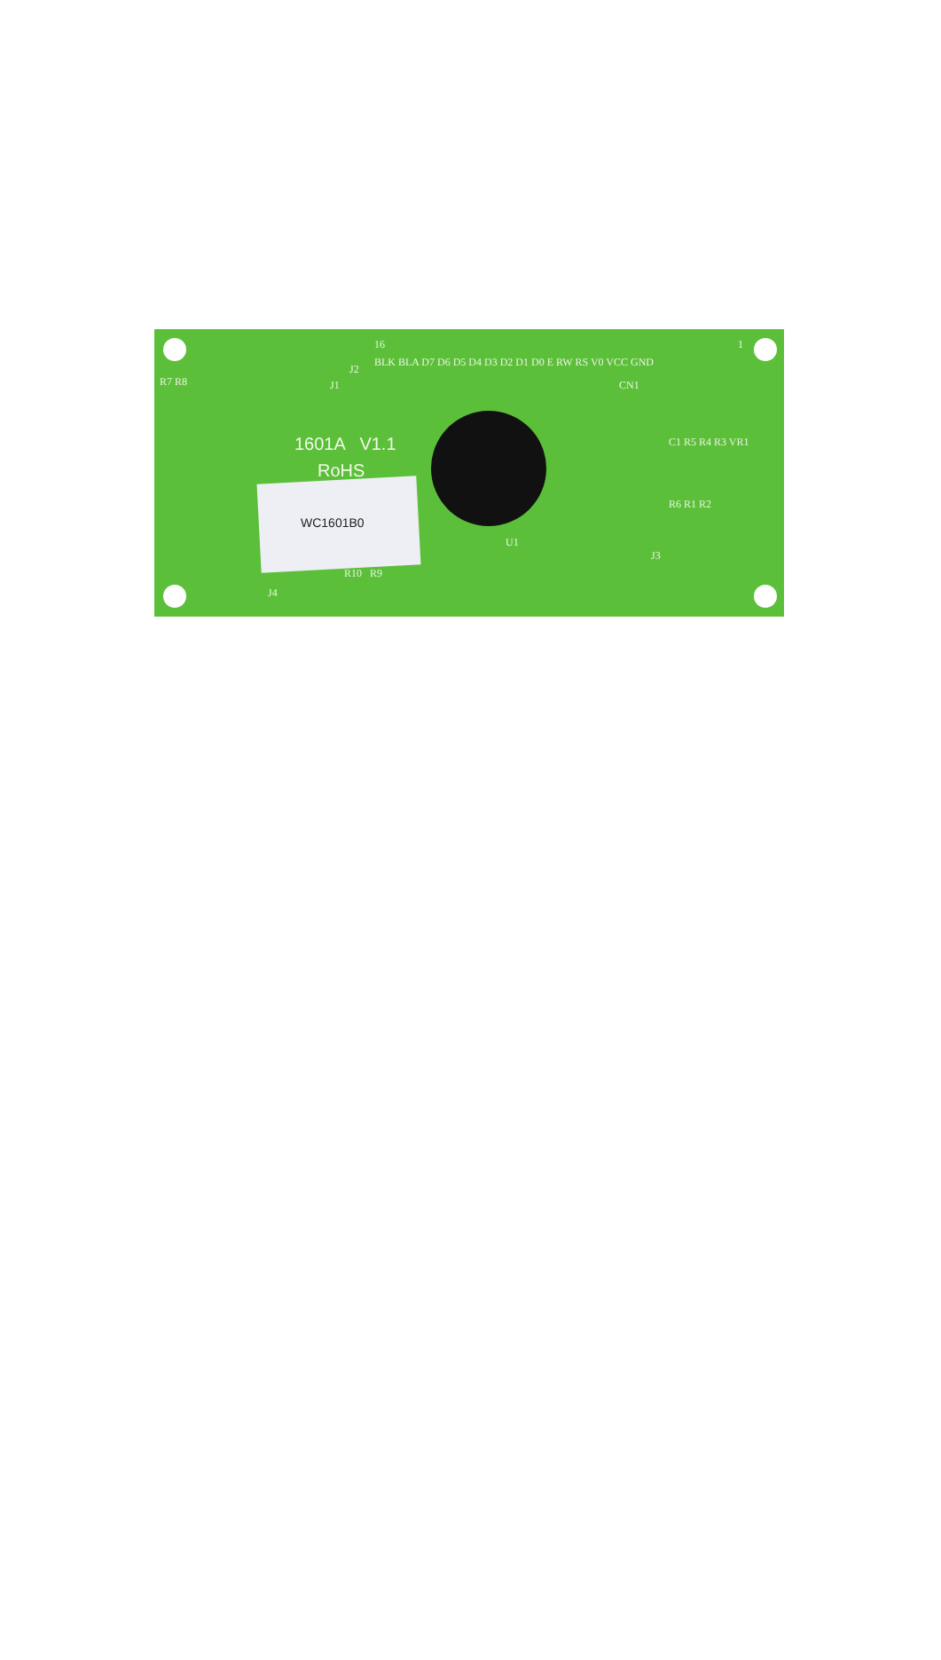BLK BLA D7 D6 D5 D4 D3 D2 D1 D0 E RW RS V0 VCC GND
16 1
R7 R8
J2
J1 CN1
1601A V1.1
RoHS
U1
J3
J4
R10 R9
C1 R5 R4 R3 VR1
R6 R1 R2
WC1601B0